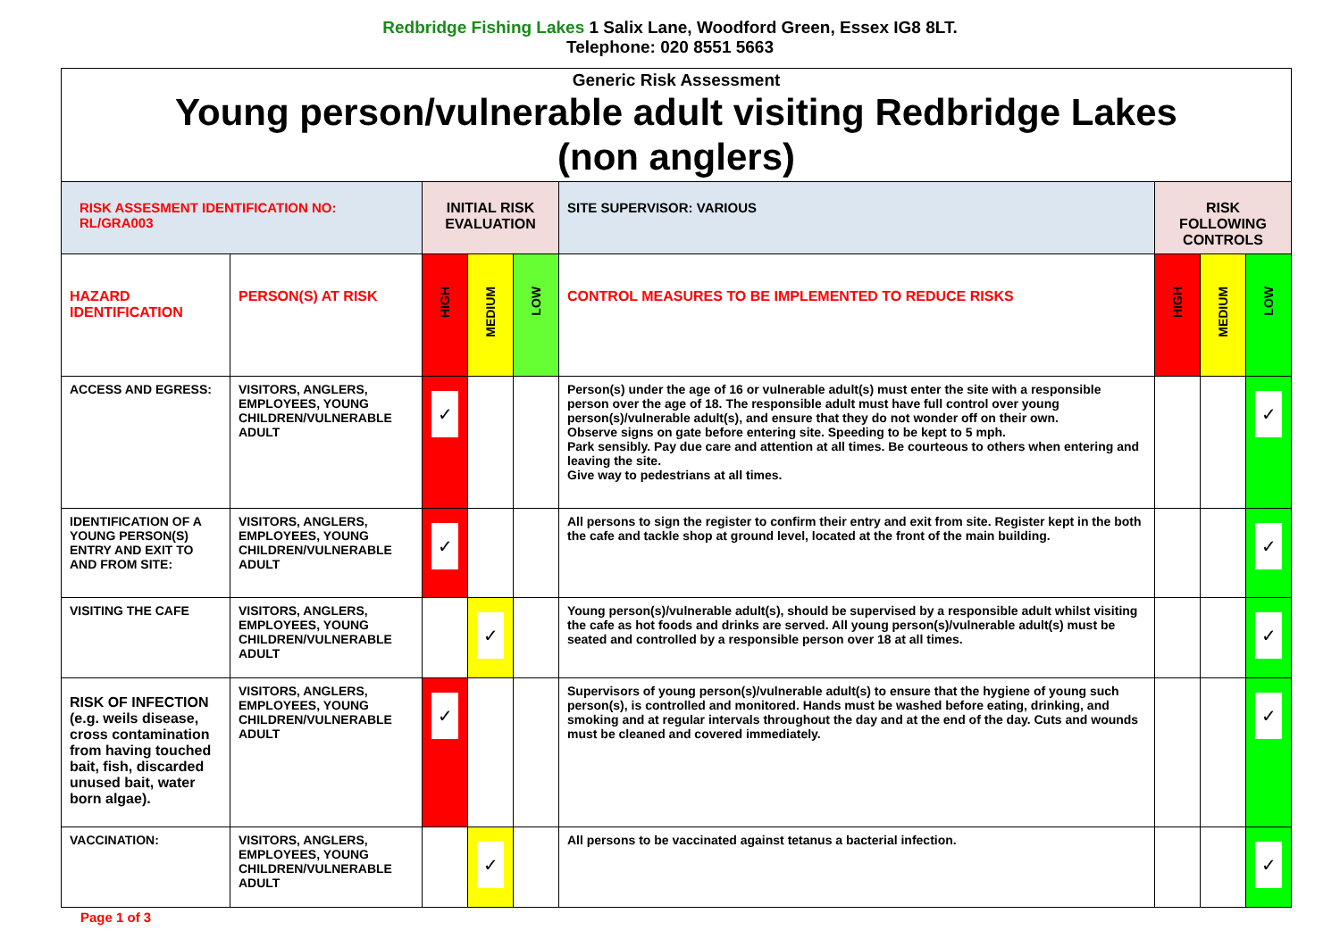Redbridge Fishing Lakes 1 Salix Lane, Woodford Green, Essex IG8 8LT.
Telephone: 020 8551 5663
| Generic Risk Assessment Young person/vulnerable adult visiting Redbridge Lakes (non anglers) | | | | | | | | |
| RISK ASSESMENT IDENTIFICATION NO: RL/GRA003 | | INITIAL RISK EVALUATION | | | SITE SUPERVISOR: VARIOUS | RISK FOLLOWING CONTROLS | | |
| HAZARD IDENTIFICATION | PERSON(S) AT RISK | HIGH | MEDIUM | LOW | CONTROL MEASURES TO BE IMPLEMENTED TO REDUCE RISKS | HIGH | MEDIUM | LOW |
| ACCESS AND EGRESS: | VISITORS, ANGLERS, EMPLOYEES, YOUNG CHILDREN/VULNERABLE ADULT | ✓ | | | Person(s) under the age of 16 or vulnerable adult(s) must enter the site with a responsible person over the age of 18. The responsible adult must have full control over young person(s)/vulnerable adult(s), and ensure that they do not wonder off on their own. Observe signs on gate before entering site. Speeding to be kept to 5 mph. Park sensibly. Pay due care and attention at all times. Be courteous to others when entering and leaving the site. Give way to pedestrians at all times. | | | ✓ |
| IDENTIFICATION OF A YOUNG PERSON(S) ENTRY AND EXIT TO AND FROM SITE: | VISITORS, ANGLERS, EMPLOYEES, YOUNG CHILDREN/VULNERABLE ADULT | ✓ | | | All persons to sign the register to confirm their entry and exit from site. Register kept in the both the cafe and tackle shop at ground level, located at the front of the main building. | | | ✓ |
| VISITING THE CAFE | VISITORS, ANGLERS, EMPLOYEES, YOUNG CHILDREN/VULNERABLE ADULT | | ✓ | | Young person(s)/vulnerable adult(s), should be supervised by a responsible adult whilst visiting the cafe as hot foods and drinks are served. All young person(s)/vulnerable adult(s) must be seated and controlled by a responsible person over 18 at all times. | | | ✓ |
| RISK OF INFECTION (e.g. weils disease, cross contamination from having touched bait, fish, discarded unused bait, water born algae). | VISITORS, ANGLERS, EMPLOYEES, YOUNG CHILDREN/VULNERABLE ADULT | ✓ | | | Supervisors of young person(s)/vulnerable adult(s) to ensure that the hygiene of young such person(s), is controlled and monitored. Hands must be washed before eating, drinking, and smoking and at regular intervals throughout the day and at the end of the day. Cuts and wounds must be cleaned and covered immediately. | | | ✓ |
| VACCINATION: | VISITORS, ANGLERS, EMPLOYEES, YOUNG CHILDREN/VULNERABLE ADULT | | ✓ | | All persons to be vaccinated against tetanus a bacterial infection. | | | ✓ |
Page 1 of 3